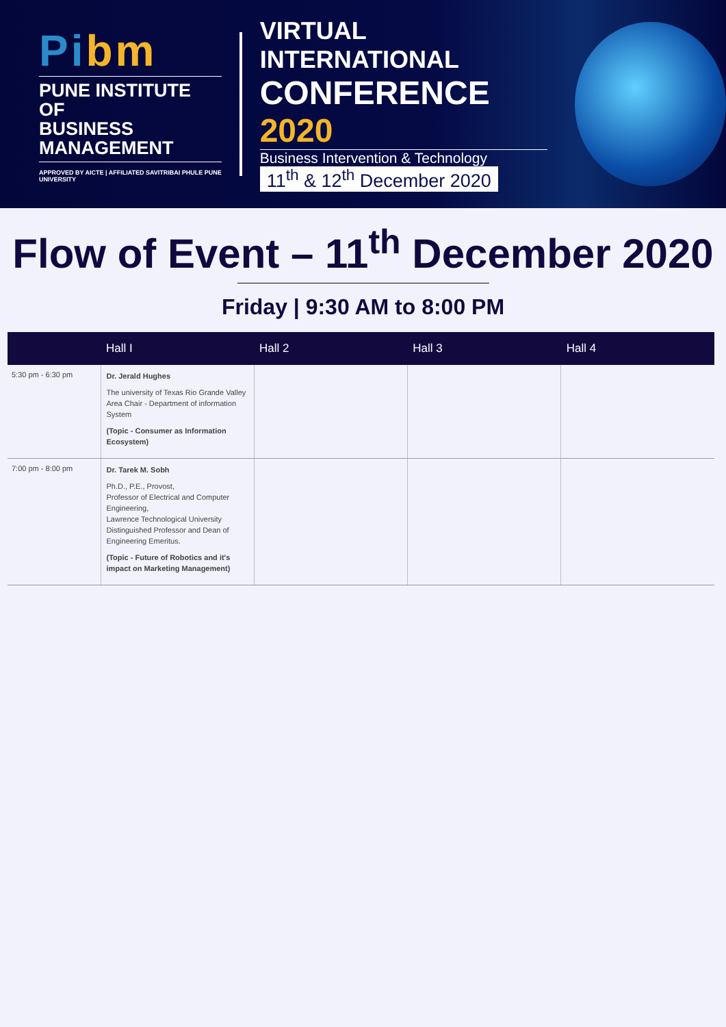Pibm
PUNE INSTITUTE OF
BUSINESS MANAGEMENT
APPROVED BY AICTE | AFFILIATED SAVITRIBAI PHULE PUNE UNIVERSITY
VIRTUAL INTERNATIONAL
CONFERENCE 2020
Business Intervention & Technology
11<sup>th</sup> & 12<sup>th</sup> December 2020
Flow of Event – 11<sup>th</sup> December 2020
Friday | 9:30 AM to 8:00 PM
| | Hall I | Hall 2 | Hall 3 | Hall 4 |
| --- | --- | --- | --- | --- |
| 5:30 pm - 6:30 pm | Dr. Jerald Hughes The university of Texas Rio Grande Valley Area Chair - Department of information System (Topic - Consumer as Information Ecosystem) | | | |
| 7:00 pm - 8:00 pm | Dr. Tarek M. Sobh Ph.D., P.E., Provost, Professor of Electrical and Computer Engineering, Lawrence Technological University Distinguished Professor and Dean of Engineering Emeritus. (Topic - Future of Robotics and it's impact on Marketing Management) | | | |